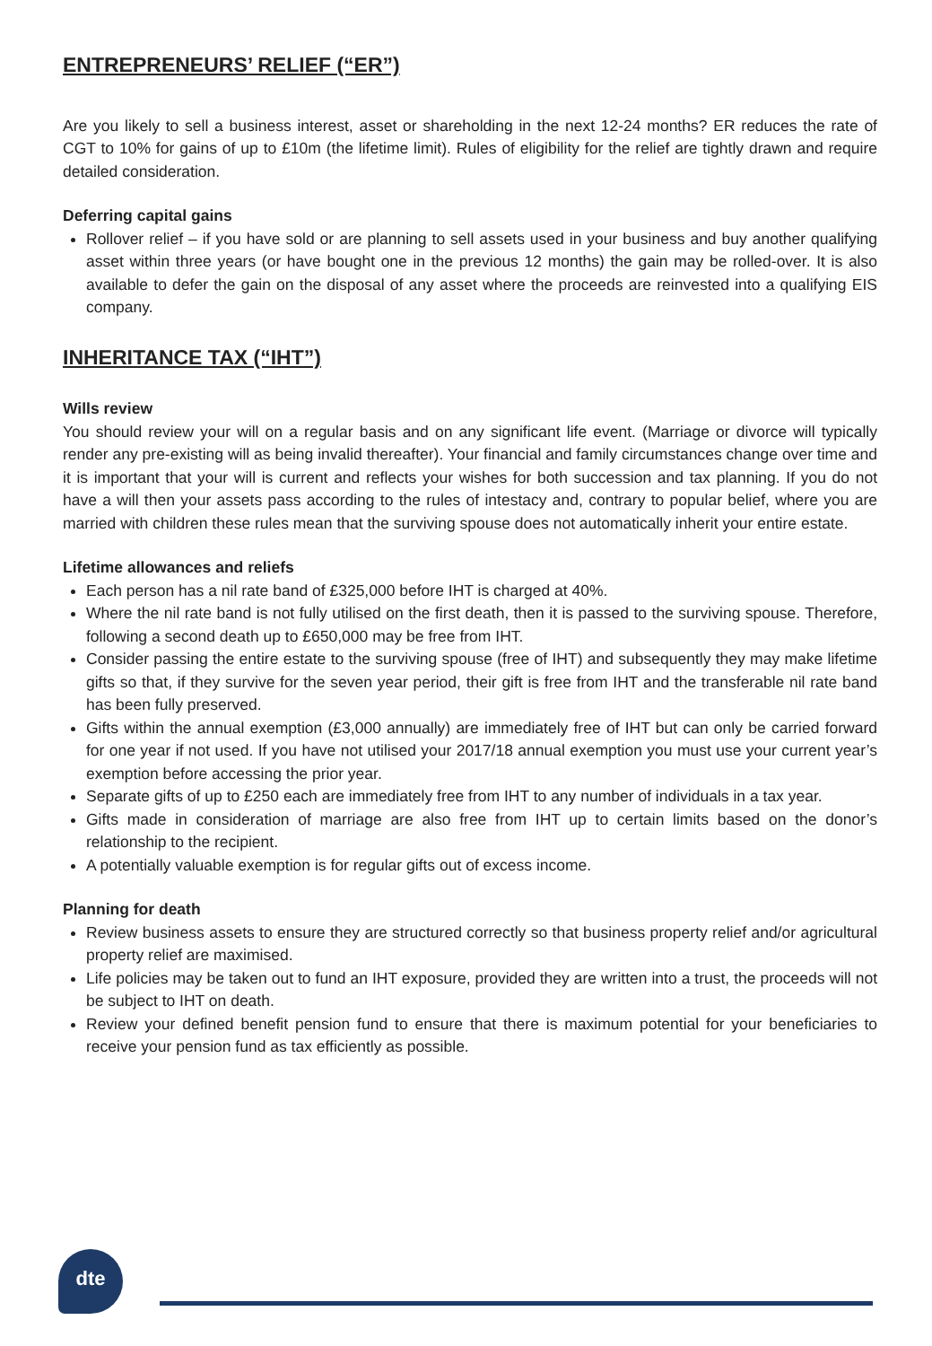ENTREPRENEURS’ RELIEF (“ER”)
Are you likely to sell a business interest, asset or shareholding in the next 12-24 months? ER reduces the rate of CGT to 10% for gains of up to £10m (the lifetime limit). Rules of eligibility for the relief are tightly drawn and require detailed consideration.
Deferring capital gains
Rollover relief – if you have sold or are planning to sell assets used in your business and buy another qualifying asset within three years (or have bought one in the previous 12 months) the gain may be rolled-over. It is also available to defer the gain on the disposal of any asset where the proceeds are reinvested into a qualifying EIS company.
INHERITANCE TAX (“IHT”)
Wills review
You should review your will on a regular basis and on any significant life event. (Marriage or divorce will typically render any pre-existing will as being invalid thereafter). Your financial and family circumstances change over time and it is important that your will is current and reflects your wishes for both succession and tax planning. If you do not have a will then your assets pass according to the rules of intestacy and, contrary to popular belief, where you are married with children these rules mean that the surviving spouse does not automatically inherit your entire estate.
Lifetime allowances and reliefs
Each person has a nil rate band of £325,000 before IHT is charged at 40%.
Where the nil rate band is not fully utilised on the first death, then it is passed to the surviving spouse. Therefore, following a second death up to £650,000 may be free from IHT.
Consider passing the entire estate to the surviving spouse (free of IHT) and subsequently they may make lifetime gifts so that, if they survive for the seven year period, their gift is free from IHT and the transferable nil rate band has been fully preserved.
Gifts within the annual exemption (£3,000 annually) are immediately free of IHT but can only be carried forward for one year if not used. If you have not utilised your 2017/18 annual exemption you must use your current year’s exemption before accessing the prior year.
Separate gifts of up to £250 each are immediately free from IHT to any number of individuals in a tax year.
Gifts made in consideration of marriage are also free from IHT up to certain limits based on the donor’s relationship to the recipient.
A potentially valuable exemption is for regular gifts out of excess income.
Planning for death
Review business assets to ensure they are structured correctly so that business property relief and/or agricultural property relief are maximised.
Life policies may be taken out to fund an IHT exposure, provided they are written into a trust, the proceeds will not be subject to IHT on death.
Review your defined benefit pension fund to ensure that there is maximum potential for your beneficiaries to receive your pension fund as tax efficiently as possible.
dte